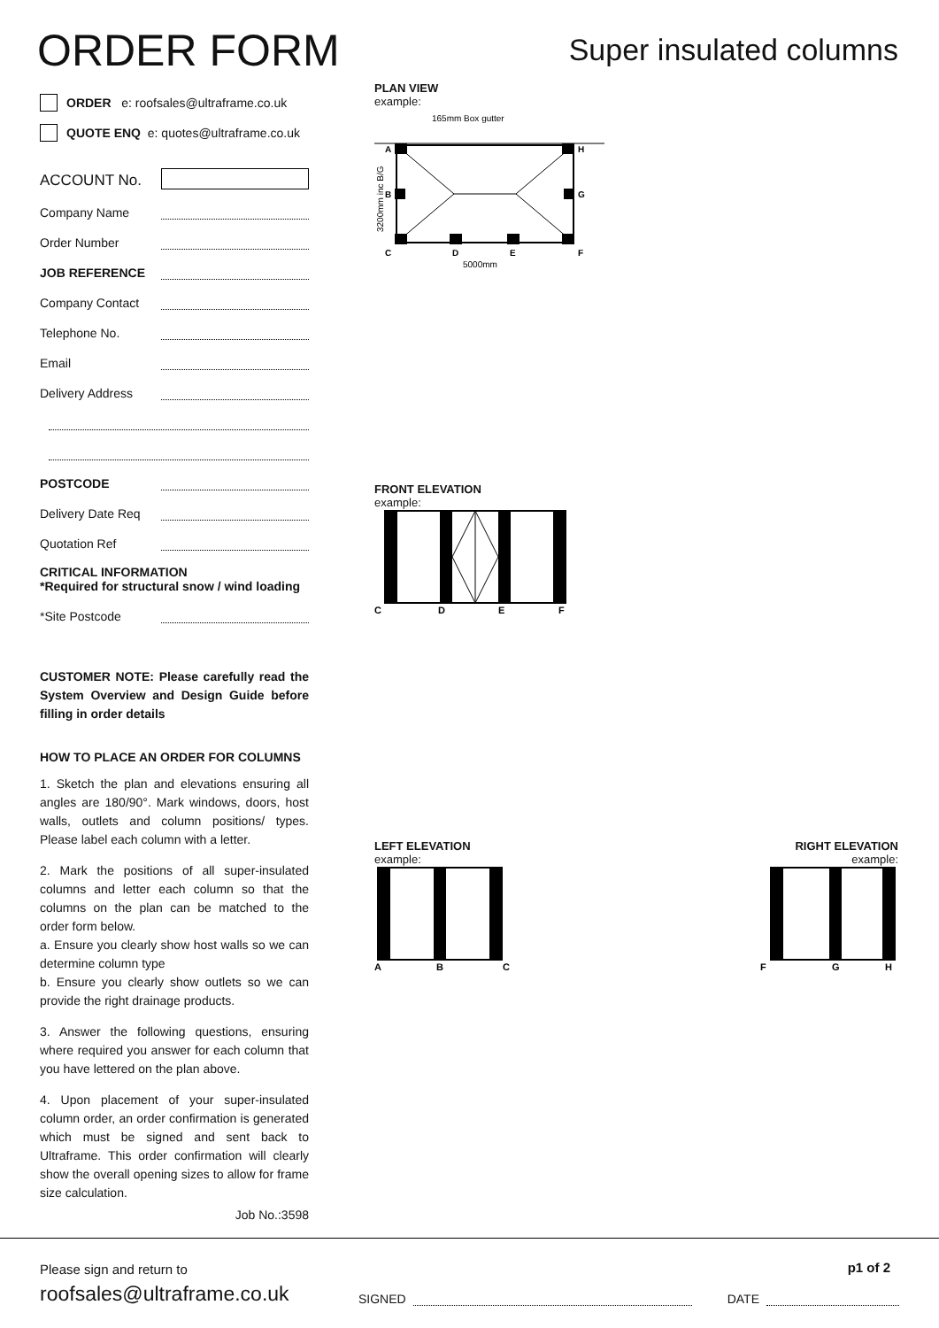ORDER FORM
Super insulated columns
ORDER e: roofsales@ultraframe.co.uk
QUOTE ENQ e: quotes@ultraframe.co.uk
ACCOUNT No.
Company Name
Order Number
JOB REFERENCE
Company Contact
Telephone No.
Email
Delivery Address
POSTCODE
Delivery Date Req
Quotation Ref
CRITICAL INFORMATION
*Required for structural snow / wind loading
*Site Postcode
CUSTOMER NOTE: Please carefully read the System Overview and Design Guide before filling in order details
HOW TO PLACE AN ORDER FOR COLUMNS
1. Sketch the plan and elevations ensuring all angles are 180/90°. Mark windows, doors, host walls, outlets and column positions/ types. Please label each column with a letter.
2. Mark the positions of all super-insulated columns and letter each column so that the columns on the plan can be matched to the order form below.
a. Ensure you clearly show host walls so we can determine column type
b. Ensure you clearly show outlets so we can provide the right drainage products.
3. Answer the following questions, ensuring where required you answer for each column that you have lettered on the plan above.
4. Upon placement of your super-insulated column order, an order confirmation is generated which must be signed and sent back to Ultraframe. This order confirmation will clearly show the overall opening sizes to allow for frame size calculation.
Job No.:3598
PLAN VIEW
example:
165mm Box gutter
A
H
B
G
C
D
E
F
5000mm
3200mm inc B/G
FRONT ELEVATION
example:
C
D
E
F
LEFT ELEVATION
example:
A
B
C
RIGHT ELEVATION
example:
F
G
H
Please sign and return to
roofsales@ultraframe.co.uk
SIGNED DATE
p1 of 2